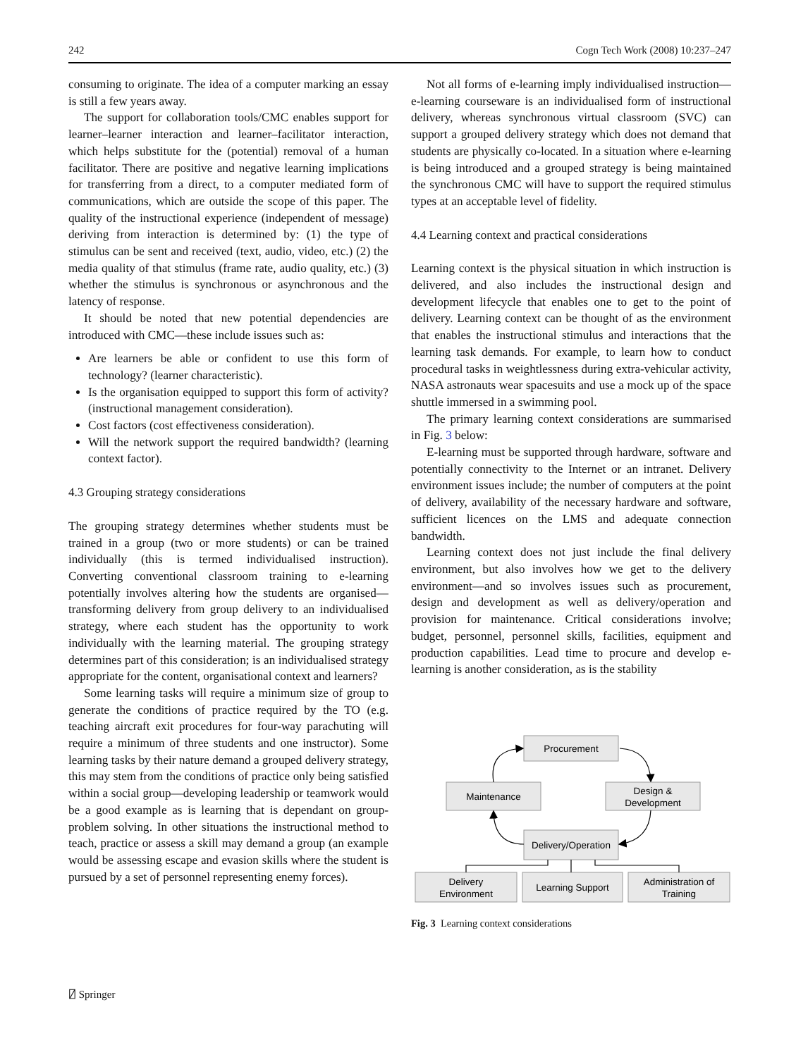242 Cogn Tech Work (2008) 10:237–247
consuming to originate. The idea of a computer marking an essay is still a few years away.
The support for collaboration tools/CMC enables support for learner–learner interaction and learner–facilitator interaction, which helps substitute for the (potential) removal of a human facilitator. There are positive and negative learning implications for transferring from a direct, to a computer mediated form of communications, which are outside the scope of this paper. The quality of the instructional experience (independent of message) deriving from interaction is determined by: (1) the type of stimulus can be sent and received (text, audio, video, etc.) (2) the media quality of that stimulus (frame rate, audio quality, etc.) (3) whether the stimulus is synchronous or asynchronous and the latency of response.
It should be noted that new potential dependencies are introduced with CMC—these include issues such as:
Are learners be able or confident to use this form of technology? (learner characteristic).
Is the organisation equipped to support this form of activity? (instructional management consideration).
Cost factors (cost effectiveness consideration).
Will the network support the required bandwidth? (learning context factor).
4.3 Grouping strategy considerations
The grouping strategy determines whether students must be trained in a group (two or more students) or can be trained individually (this is termed individualised instruction). Converting conventional classroom training to e-learning potentially involves altering how the students are organised—transforming delivery from group delivery to an individualised strategy, where each student has the opportunity to work individually with the learning material. The grouping strategy determines part of this consideration; is an individualised strategy appropriate for the content, organisational context and learners?
Some learning tasks will require a minimum size of group to generate the conditions of practice required by the TO (e.g. teaching aircraft exit procedures for four-way parachuting will require a minimum of three students and one instructor). Some learning tasks by their nature demand a grouped delivery strategy, this may stem from the conditions of practice only being satisfied within a social group—developing leadership or teamwork would be a good example as is learning that is dependant on group-problem solving. In other situations the instructional method to teach, practice or assess a skill may demand a group (an example would be assessing escape and evasion skills where the student is pursued by a set of personnel representing enemy forces).
Not all forms of e-learning imply individualised instruction—e-learning courseware is an individualised form of instructional delivery, whereas synchronous virtual classroom (SVC) can support a grouped delivery strategy which does not demand that students are physically co-located. In a situation where e-learning is being introduced and a grouped strategy is being maintained the synchronous CMC will have to support the required stimulus types at an acceptable level of fidelity.
4.4 Learning context and practical considerations
Learning context is the physical situation in which instruction is delivered, and also includes the instructional design and development lifecycle that enables one to get to the point of delivery. Learning context can be thought of as the environment that enables the instructional stimulus and interactions that the learning task demands. For example, to learn how to conduct procedural tasks in weightlessness during extra-vehicular activity, NASA astronauts wear spacesuits and use a mock up of the space shuttle immersed in a swimming pool.
The primary learning context considerations are summarised in Fig. 3 below:
E-learning must be supported through hardware, software and potentially connectivity to the Internet or an intranet. Delivery environment issues include; the number of computers at the point of delivery, availability of the necessary hardware and software, sufficient licences on the LMS and adequate connection bandwidth.
Learning context does not just include the final delivery environment, but also involves how we get to the delivery environment—and so involves issues such as procurement, design and development as well as delivery/operation and provision for maintenance. Critical considerations involve; budget, personnel, personnel skills, facilities, equipment and production capabilities. Lead time to procure and develop e-learning is another consideration, as is the stability
Procurement
Maintenance
Design &
Development
Delivery/Operation
Delivery
Environment
Learning Support
Administration of
Training
Fig. 3 Learning context considerations
⍁ Springer